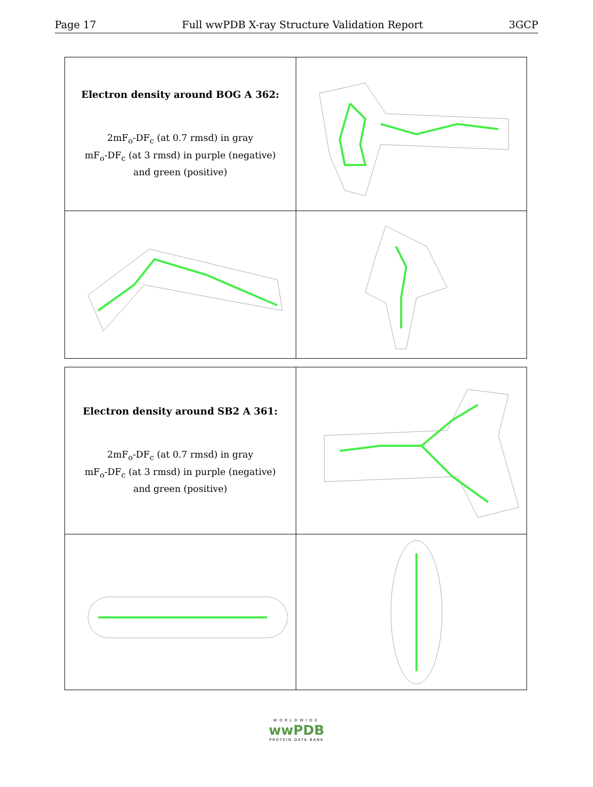Page 17 Full wwPDB X-ray Structure Validation Report 3GCP
| Electron density around BOG A 362: 2mF<sub>o</sub>-DF<sub>c</sub> (at 0.7 rmsd) in gray mF<sub>o</sub>-DF<sub>c</sub> (at 3 rmsd) in purple (negative) and green (positive) | |
| Electron density around SB2 A 361: 2mF<sub>o</sub>-DF<sub>c</sub> (at 0.7 rmsd) in gray mF<sub>o</sub>-DF<sub>c</sub> (at 3 rmsd) in purple (negative) and green (positive) | |
WORLDWIDE
wwPDB
PROTEIN DATA BANK